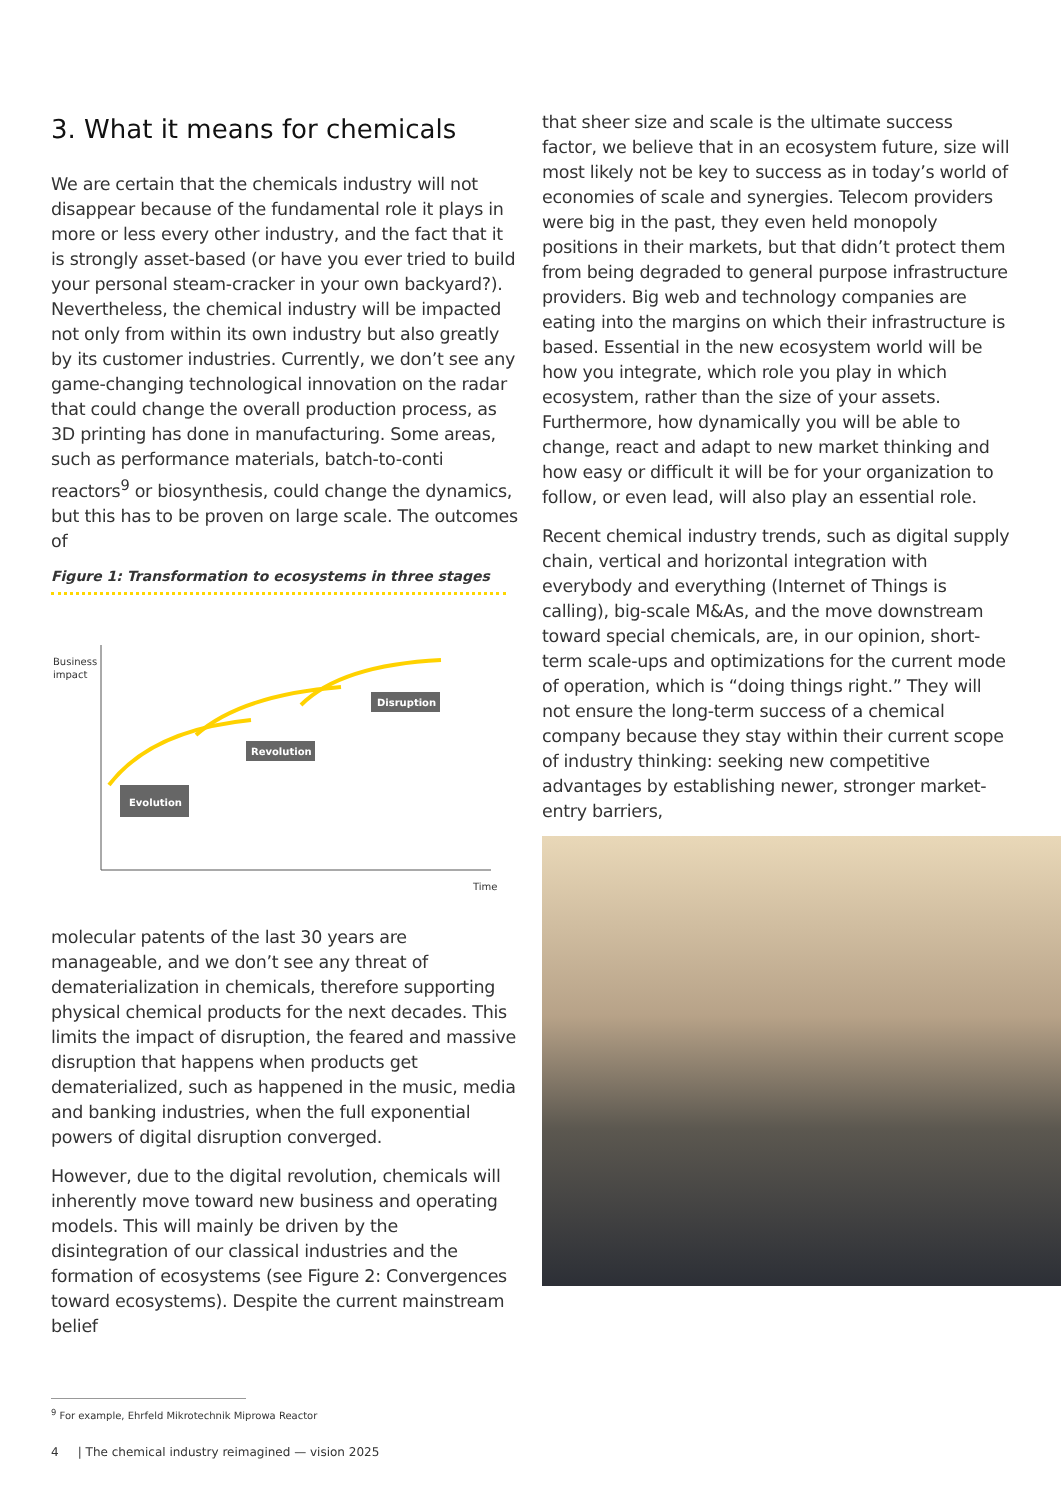3. What it means for chemicals
We are certain that the chemicals industry will not disappear because of the fundamental role it plays in more or less every other industry, and the fact that it is strongly asset-based (or have you ever tried to build your personal steam-cracker in your own backyard?). Nevertheless, the chemical industry will be impacted not only from within its own industry but also greatly by its customer industries. Currently, we don’t see any game-changing technological innovation on the radar that could change the overall production process, as 3D printing has done in manufacturing. Some areas, such as performance materials, batch-to-conti reactors<sup>9</sup> or biosynthesis, could change the dynamics, but this has to be proven on large scale. The outcomes of
Figure 1: Transformation to ecosystems in three stages
Business
impact
Evolution
Revolution
Disruption
Time
molecular patents of the last 30 years are manageable, and we don’t see any threat of dematerialization in chemicals, therefore supporting physical chemical products for the next decades. This limits the impact of disruption, the feared and massive disruption that happens when products get dematerialized, such as happened in the music, media and banking industries, when the full exponential powers of digital disruption converged.
However, due to the digital revolution, chemicals will inherently move toward new business and operating models. This will mainly be driven by the disintegration of our classical industries and the formation of ecosystems (see Figure 2: Convergences toward ecosystems). Despite the current mainstream belief
that sheer size and scale is the ultimate success factor, we believe that in an ecosystem future, size will most likely not be key to success as in today’s world of economies of scale and synergies. Telecom providers were big in the past, they even held monopoly positions in their markets, but that didn’t protect them from being degraded to general purpose infrastructure providers. Big web and technology companies are eating into the margins on which their infrastructure is based. Essential in the new ecosystem world will be how you integrate, which role you play in which ecosystem, rather than the size of your assets. Furthermore, how dynamically you will be able to change, react and adapt to new market thinking and how easy or difficult it will be for your organization to follow, or even lead, will also play an essential role.
Recent chemical industry trends, such as digital supply chain, vertical and horizontal integration with everybody and everything (Internet of Things is calling), big-scale M&As, and the move downstream toward special chemicals, are, in our opinion, short-term scale-ups and optimizations for the current mode of operation, which is “doing things right.” They will not ensure the long-term success of a chemical company because they stay within their current scope of industry thinking: seeking new competitive advantages by establishing newer, stronger market-entry barriers,
<sup>9</sup> For example, Ehrfeld Mikrotechnik Miprowa Reactor
4 | The chemical industry reimagined — vision 2025